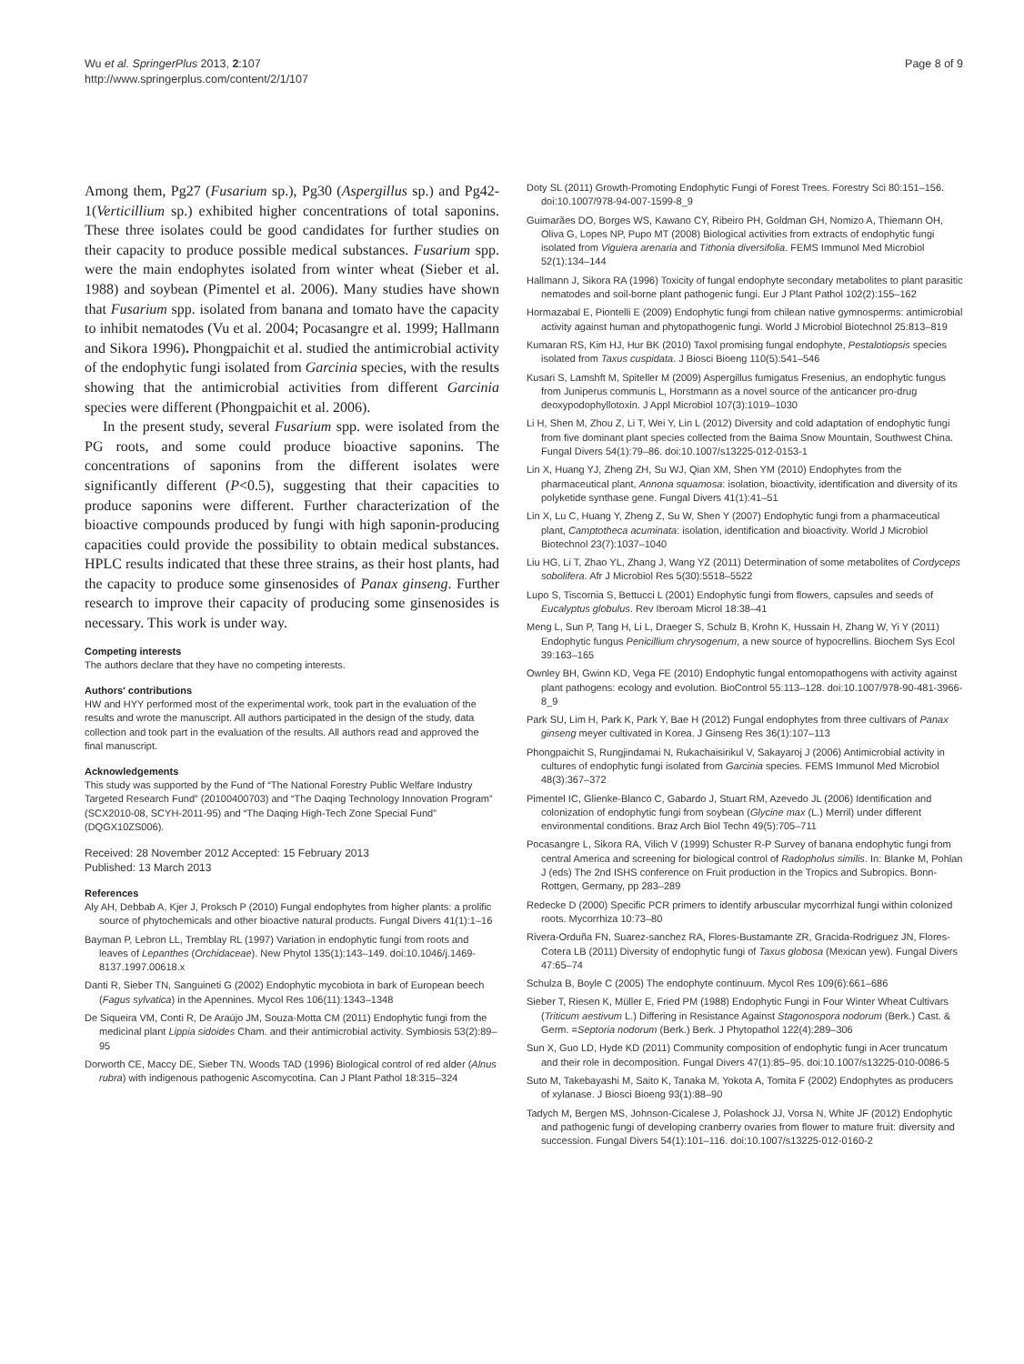Wu et al. SpringerPlus 2013, 2:107
http://www.springerplus.com/content/2/1/107
Page 8 of 9
Among them, Pg27 (Fusarium sp.), Pg30 (Aspergillus sp.) and Pg42-1(Verticillium sp.) exhibited higher concentrations of total saponins. These three isolates could be good candidates for further studies on their capacity to produce possible medical substances. Fusarium spp. were the main endophytes isolated from winter wheat (Sieber et al. 1988) and soybean (Pimentel et al. 2006). Many studies have shown that Fusarium spp. isolated from banana and tomato have the capacity to inhibit nematodes (Vu et al. 2004; Pocasangre et al. 1999; Hallmann and Sikora 1996). Phongpaichit et al. studied the antimicrobial activity of the endophytic fungi isolated from Garcinia species, with the results showing that the antimicrobial activities from different Garcinia species were different (Phongpaichit et al. 2006).
In the present study, several Fusarium spp. were isolated from the PG roots, and some could produce bioactive saponins. The concentrations of saponins from the different isolates were significantly different (P<0.5), suggesting that their capacities to produce saponins were different. Further characterization of the bioactive compounds produced by fungi with high saponin-producing capacities could provide the possibility to obtain medical substances. HPLC results indicated that these three strains, as their host plants, had the capacity to produce some ginsenosides of Panax ginseng. Further research to improve their capacity of producing some ginsenosides is necessary. This work is under way.
Competing interests
The authors declare that they have no competing interests.
Authors' contributions
HW and HYY performed most of the experimental work, took part in the evaluation of the results and wrote the manuscript. All authors participated in the design of the study, data collection and took part in the evaluation of the results. All authors read and approved the final manuscript.
Acknowledgements
This study was supported by the Fund of “The National Forestry Public Welfare Industry Targeted Research Fund” (20100400703) and “The Daqing Technology Innovation Program” (SCX2010-08, SCYH-2011-95) and “The Daqing High-Tech Zone Special Fund” (DQGX10ZS006).
Received: 28 November 2012 Accepted: 15 February 2013
Published: 13 March 2013
References
Aly AH, Debbab A, Kjer J, Proksch P (2010) Fungal endophytes from higher plants: a prolific source of phytochemicals and other bioactive natural products. Fungal Divers 41(1):1–16
Bayman P, Lebron LL, Tremblay RL (1997) Variation in endophytic fungi from roots and leaves of Lepanthes (Orchidaceae). New Phytol 135(1):143–149. doi:10.1046/j.1469-8137.1997.00618.x
Danti R, Sieber TN, Sanguineti G (2002) Endophytic mycobiota in bark of European beech (Fagus sylvatica) in the Apennines. Mycol Res 106(11):1343–1348
De Siqueira VM, Conti R, De Araújo JM, Souza-Motta CM (2011) Endophytic fungi from the medicinal plant Lippia sidoides Cham. and their antimicrobial activity. Symbiosis 53(2):89–95
Dorworth CE, Maccy DE, Sieber TN, Woods TAD (1996) Biological control of red alder (Alnus rubra) with indigenous pathogenic Ascomycotina. Can J Plant Pathol 18:315–324
Doty SL (2011) Growth-Promoting Endophytic Fungi of Forest Trees. Forestry Sci 80:151–156. doi:10.1007/978-94-007-1599-8_9
Guimarães DO, Borges WS, Kawano CY, Ribeiro PH, Goldman GH, Nomizo A, Thiemann OH, Oliva G, Lopes NP, Pupo MT (2008) Biological activities from extracts of endophytic fungi isolated from Viguiera arenaria and Tithonia diversifolia. FEMS Immunol Med Microbiol 52(1):134–144
Hallmann J, Sikora RA (1996) Toxicity of fungal endophyte secondary metabolites to plant parasitic nematodes and soil-borne plant pathogenic fungi. Eur J Plant Pathol 102(2):155–162
Hormazabal E, Piontelli E (2009) Endophytic fungi from chilean native gymnosperms: antimicrobial activity against human and phytopathogenic fungi. World J Microbiol Biotechnol 25:813–819
Kumaran RS, Kim HJ, Hur BK (2010) Taxol promising fungal endophyte, Pestalotiopsis species isolated from Taxus cuspidata. J Biosci Bioeng 110(5):541–546
Kusari S, Lamshft M, Spiteller M (2009) Aspergillus fumigatus Fresenius, an endophytic fungus from Juniperus communis L, Horstmann as a novel source of the anticancer pro-drug deoxypodophyllotoxin. J Appl Microbiol 107(3):1019–1030
Li H, Shen M, Zhou Z, Li T, Wei Y, Lin L (2012) Diversity and cold adaptation of endophytic fungi from five dominant plant species collected from the Baima Snow Mountain, Southwest China. Fungal Divers 54(1):79–86. doi:10.1007/s13225-012-0153-1
Lin X, Huang YJ, Zheng ZH, Su WJ, Qian XM, Shen YM (2010) Endophytes from the pharmaceutical plant, Annona squamosa: isolation, bioactivity, identification and diversity of its polyketide synthase gene. Fungal Divers 41(1):41–51
Lin X, Lu C, Huang Y, Zheng Z, Su W, Shen Y (2007) Endophytic fungi from a pharmaceutical plant, Camptotheca acuminata: isolation, identification and bioactivity. World J Microbiol Biotechnol 23(7):1037–1040
Liu HG, Li T, Zhao YL, Zhang J, Wang YZ (2011) Determination of some metabolites of Cordyceps sobolifera. Afr J Microbiol Res 5(30):5518–5522
Lupo S, Tiscornia S, Bettucci L (2001) Endophytic fungi from flowers, capsules and seeds of Eucalyptus globulus. Rev Iberoam Microl 18:38–41
Meng L, Sun P, Tang H, Li L, Draeger S, Schulz B, Krohn K, Hussain H, Zhang W, Yi Y (2011) Endophytic fungus Penicillium chrysogenum, a new source of hypocrellins. Biochem Sys Ecol 39:163–165
Ownley BH, Gwinn KD, Vega FE (2010) Endophytic fungal entomopathogens with activity against plant pathogens: ecology and evolution. BioControl 55:113–128. doi:10.1007/978-90-481-3966-8_9
Park SU, Lim H, Park K, Park Y, Bae H (2012) Fungal endophytes from three cultivars of Panax ginseng meyer cultivated in Korea. J Ginseng Res 36(1):107–113
Phongpaichit S, Rungjindamai N, Rukachaisirikul V, Sakayaroj J (2006) Antimicrobial activity in cultures of endophytic fungi isolated from Garcinia species. FEMS Immunol Med Microbiol 48(3):367–372
Pimentel IC, Glienke-Blanco C, Gabardo J, Stuart RM, Azevedo JL (2006) Identification and colonization of endophytic fungi from soybean (Glycine max (L.) Merril) under different environmental conditions. Braz Arch Biol Techn 49(5):705–711
Pocasangre L, Sikora RA, Vilich V (1999) Schuster R-P Survey of banana endophytic fungi from central America and screening for biological control of Radopholus similis. In: Blanke M, Pohlan J (eds) The 2nd ISHS conference on Fruit production in the Tropics and Subropics. Bonn-Rottgen, Germany, pp 283–289
Redecke D (2000) Specific PCR primers to identify arbuscular mycorrhizal fungi within colonized roots. Mycorrhiza 10:73–80
Rivera-Orduña FN, Suarez-sanchez RA, Flores-Bustamante ZR, Gracida-Rodriguez JN, Flores-Cotera LB (2011) Diversity of endophytic fungi of Taxus globosa (Mexican yew). Fungal Divers 47:65–74
Schulza B, Boyle C (2005) The endophyte continuum. Mycol Res 109(6):661–686
Sieber T, Riesen K, Müller E, Fried PM (1988) Endophytic Fungi in Four Winter Wheat Cultivars (Triticum aestivum L.) Differing in Resistance Against Stagonospora nodorum (Berk.) Cast. & Germ. =Septoria nodorum (Berk.) Berk. J Phytopathol 122(4):289–306
Sun X, Guo LD, Hyde KD (2011) Community composition of endophytic fungi in Acer truncatum and their role in decomposition. Fungal Divers 47(1):85–95. doi:10.1007/s13225-010-0086-5
Suto M, Takebayashi M, Saito K, Tanaka M, Yokota A, Tomita F (2002) Endophytes as producers of xylanase. J Biosci Bioeng 93(1):88–90
Tadych M, Bergen MS, Johnson-Cicalese J, Polashock JJ, Vorsa N, White JF (2012) Endophytic and pathogenic fungi of developing cranberry ovaries from flower to mature fruit: diversity and succession. Fungal Divers 54(1):101–116. doi:10.1007/s13225-012-0160-2